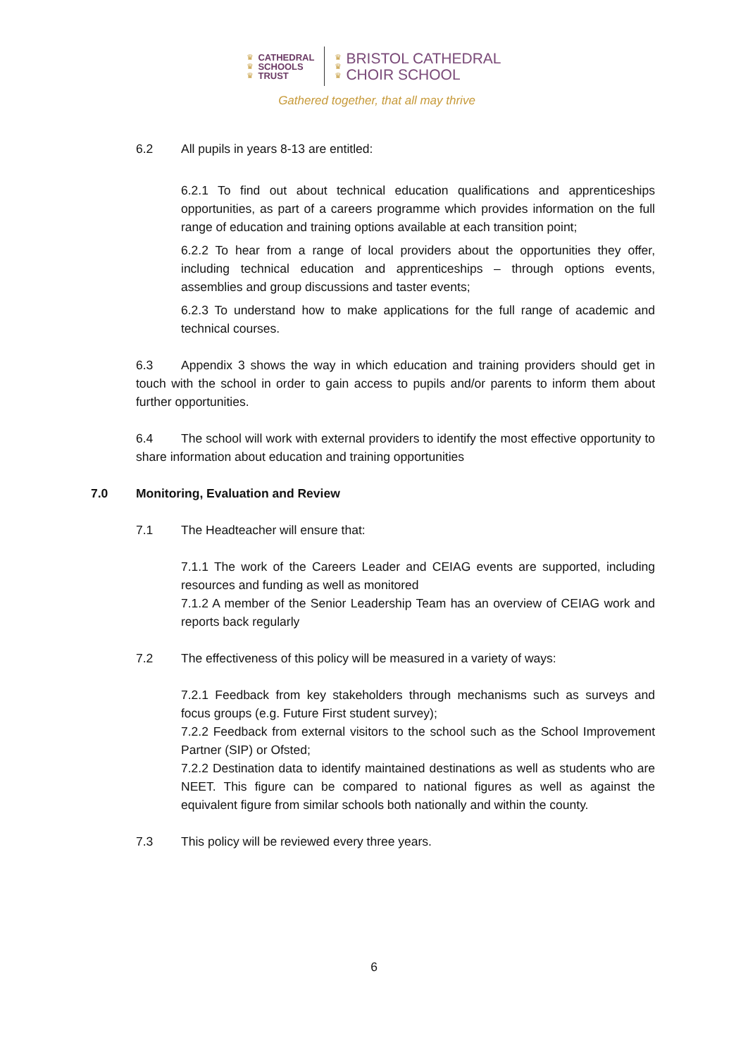♛
♛
♛
CATHEDRAL
SCHOOLS
TRUST
♛
♛
♛
BRISTOL CATHEDRAL
CHOIR SCHOOL
Gathered together, that all may thrive
6.2 All pupils in years 8-13 are entitled:
6.2.1 To find out about technical education qualifications and apprenticeships opportunities, as part of a careers programme which provides information on the full range of education and training options available at each transition point;
6.2.2 To hear from a range of local providers about the opportunities they offer, including technical education and apprenticeships – through options events, assemblies and group discussions and taster events;
6.2.3 To understand how to make applications for the full range of academic and technical courses.
6.3 Appendix 3 shows the way in which education and training providers should get in touch with the school in order to gain access to pupils and/or parents to inform them about further opportunities.
6.4 The school will work with external providers to identify the most effective opportunity to share information about education and training opportunities
7.0 Monitoring, Evaluation and Review
7.1 The Headteacher will ensure that:
7.1.1 The work of the Careers Leader and CEIAG events are supported, including resources and funding as well as monitored
7.1.2 A member of the Senior Leadership Team has an overview of CEIAG work and reports back regularly
7.2 The effectiveness of this policy will be measured in a variety of ways:
7.2.1 Feedback from key stakeholders through mechanisms such as surveys and focus groups (e.g. Future First student survey);
7.2.2 Feedback from external visitors to the school such as the School Improvement Partner (SIP) or Ofsted;
7.2.2 Destination data to identify maintained destinations as well as students who are NEET. This figure can be compared to national figures as well as against the equivalent figure from similar schools both nationally and within the county.
7.3 This policy will be reviewed every three years.
6